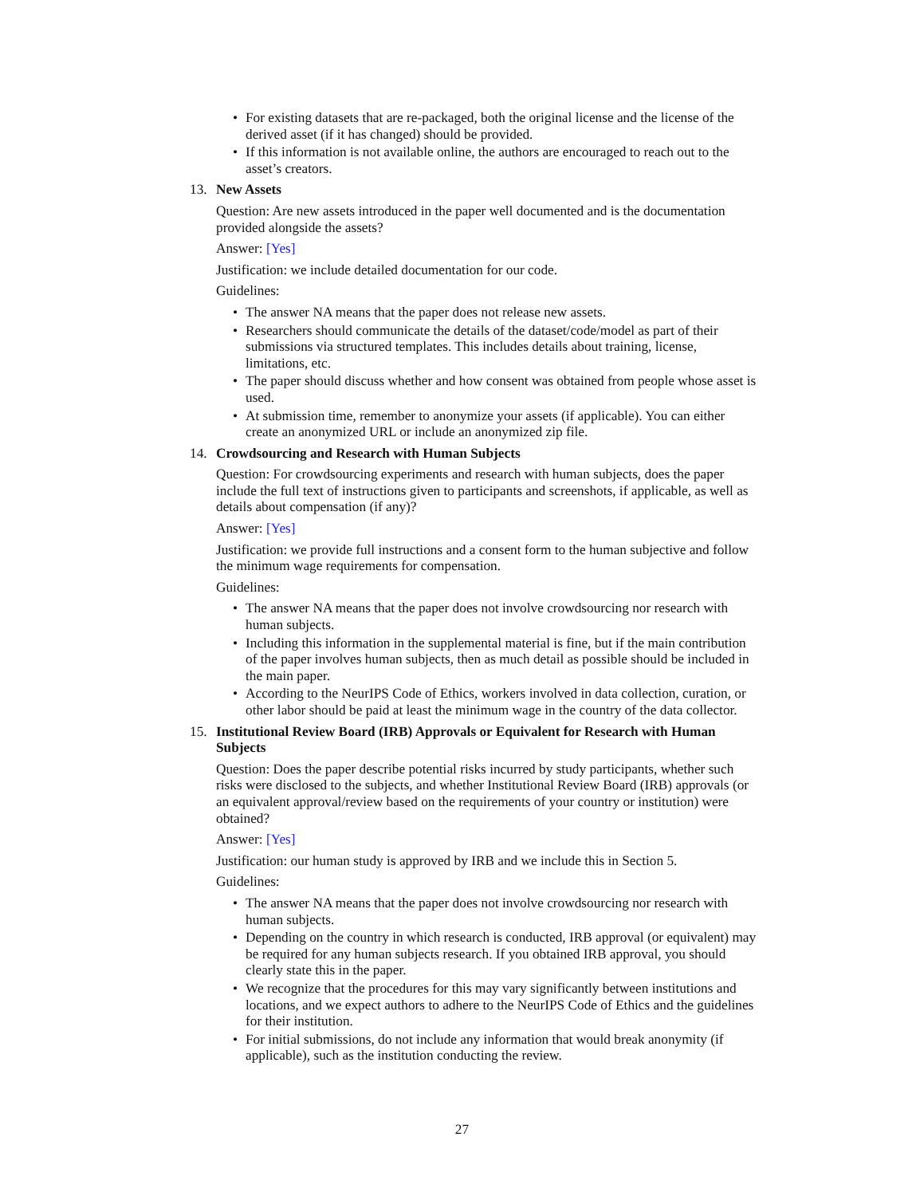• For existing datasets that are re-packaged, both the original license and the license of the derived asset (if it has changed) should be provided.
• If this information is not available online, the authors are encouraged to reach out to the asset’s creators.
13. New Assets
Question: Are new assets introduced in the paper well documented and is the documentation provided alongside the assets?
Answer: [Yes]
Justification: we include detailed documentation for our code.
Guidelines:
• The answer NA means that the paper does not release new assets.
• Researchers should communicate the details of the dataset/code/model as part of their submissions via structured templates. This includes details about training, license, limitations, etc.
• The paper should discuss whether and how consent was obtained from people whose asset is used.
• At submission time, remember to anonymize your assets (if applicable). You can either create an anonymized URL or include an anonymized zip file.
14. Crowdsourcing and Research with Human Subjects
Question: For crowdsourcing experiments and research with human subjects, does the paper include the full text of instructions given to participants and screenshots, if applicable, as well as details about compensation (if any)?
Answer: [Yes]
Justification: we provide full instructions and a consent form to the human subjective and follow the minimum wage requirements for compensation.
Guidelines:
• The answer NA means that the paper does not involve crowdsourcing nor research with human subjects.
• Including this information in the supplemental material is fine, but if the main contribution of the paper involves human subjects, then as much detail as possible should be included in the main paper.
• According to the NeurIPS Code of Ethics, workers involved in data collection, curation, or other labor should be paid at least the minimum wage in the country of the data collector.
15. Institutional Review Board (IRB) Approvals or Equivalent for Research with Human Subjects
Question: Does the paper describe potential risks incurred by study participants, whether such risks were disclosed to the subjects, and whether Institutional Review Board (IRB) approvals (or an equivalent approval/review based on the requirements of your country or institution) were obtained?
Answer: [Yes]
Justification: our human study is approved by IRB and we include this in Section 5.
Guidelines:
• The answer NA means that the paper does not involve crowdsourcing nor research with human subjects.
• Depending on the country in which research is conducted, IRB approval (or equivalent) may be required for any human subjects research. If you obtained IRB approval, you should clearly state this in the paper.
• We recognize that the procedures for this may vary significantly between institutions and locations, and we expect authors to adhere to the NeurIPS Code of Ethics and the guidelines for their institution.
• For initial submissions, do not include any information that would break anonymity (if applicable), such as the institution conducting the review.
27